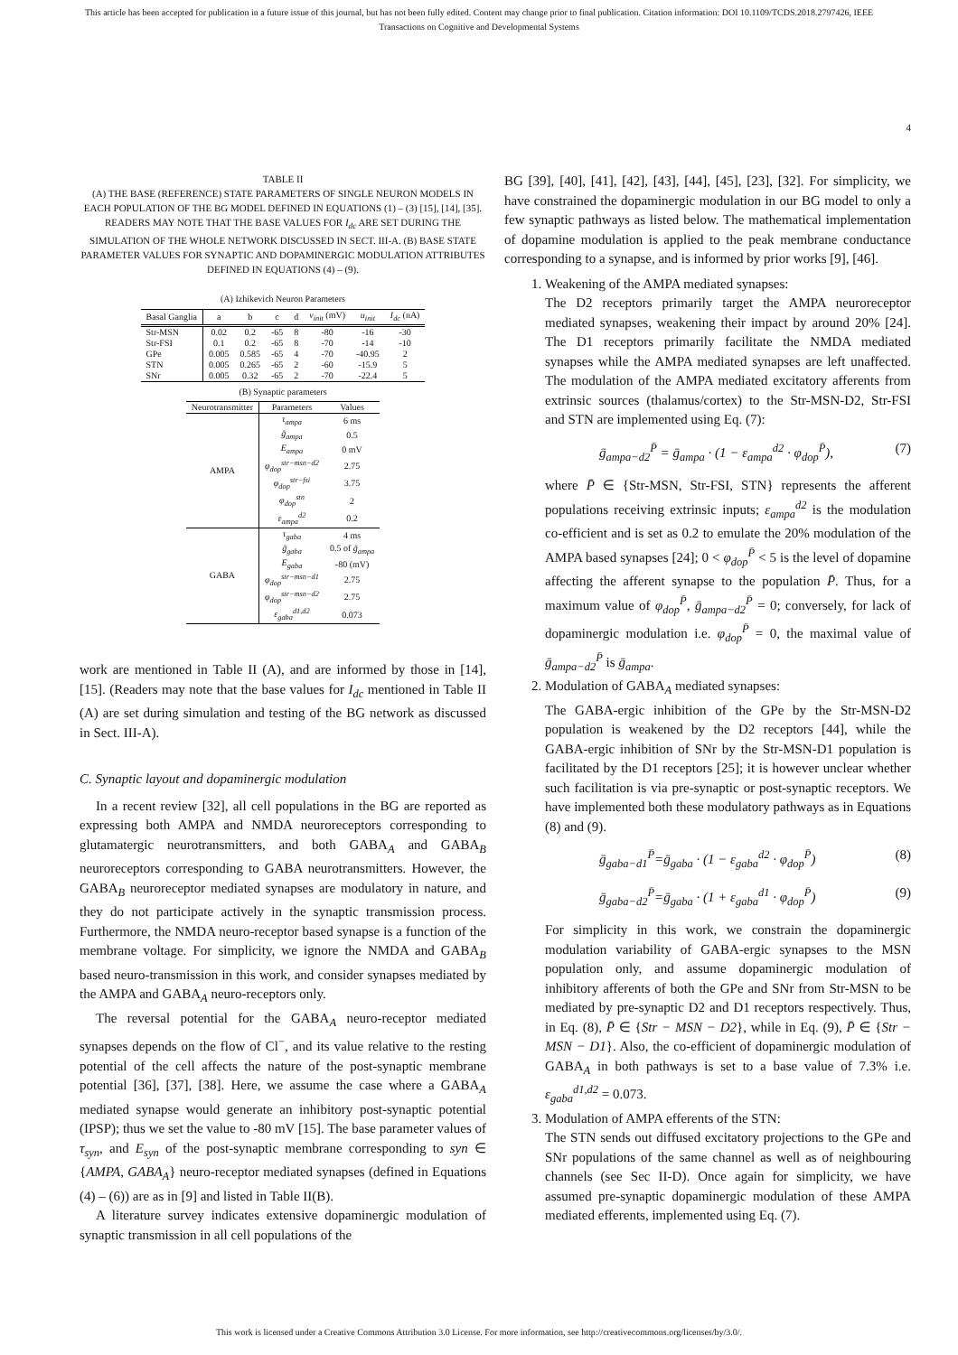This article has been accepted for publication in a future issue of this journal, but has not been fully edited. Content may change prior to final publication. Citation information: DOI 10.1109/TCDS.2018.2797426, IEEE
Transactions on Cognitive and Developmental Systems
4
TABLE II
(A) THE BASE (REFERENCE) STATE PARAMETERS OF SINGLE NEURON MODELS IN EACH POPULATION OF THE BG MODEL DEFINED IN EQUATIONS (1) – (3) [15], [14], [35]. READERS MAY NOTE THAT THE BASE VALUES FOR I<sub>dc</sub> ARE SET DURING THE SIMULATION OF THE WHOLE NETWORK DISCUSSED IN SECT. III-A. (B) BASE STATE PARAMETER VALUES FOR SYNAPTIC AND DOPAMINERGIC MODULATION ATTRIBUTES DEFINED IN EQUATIONS (4) – (9).
(A) Izhikevich Neuron Parameters
| Basal Ganglia | a | b | c | d | v<sub>init</sub> (mV) | u<sub>init</sub> | I<sub>dc</sub> (nA) |
| --- | --- | --- | --- | --- | --- | --- | --- |
| Str-MSN | 0.02 | 0.2 | -65 | 8 | -80 | -16 | -30 |
| Str-FSI | 0.1 | 0.2 | -65 | 8 | -70 | -14 | -10 |
| GPe | 0.005 | 0.585 | -65 | 4 | -70 | -40.95 | 2 |
| STN | 0.005 | 0.265 | -65 | 2 | -60 | -15.9 | 5 |
| SNr | 0.005 | 0.32 | -65 | 2 | -70 | -22.4 | 5 |
(B) Synaptic parameters
| Neurotransmitter | Parameters | Values |
| --- | --- | --- |
| AMPA | τ<sub>ampa</sub> | 6 ms |
| | ḡ<sub>ampa</sub> | 0.5 |
| | E<sub>ampa</sub> | 0 mV |
| | φ<sub>dop</sub><sup>str−msn−d2</sup> | 2.75 |
| | φ<sub>dop</sub><sup>str−fsi</sup> | 3.75 |
| | φ<sub>dop</sub><sup>stn</sup> | 2 |
| | ε<sub>ampa</sub><sup>d2</sup> | 0.2 |
| GABA | τ<sub>gaba</sub> | 4 ms |
| | ḡ<sub>gaba</sub> | 0.5 of ḡ<sub>ampa</sub> |
| | E<sub>gaba</sub> | -80 (mV) |
| | φ<sub>dop</sub><sup>str−msn−d1</sup> | 2.75 |
| | φ<sub>dop</sub><sup>str−msn−d2</sup> | 2.75 |
| | ε<sub>gaba</sub><sup>d1,d2</sup> | 0.073 |
work are mentioned in Table II (A), and are informed by those in [14], [15]. (Readers may note that the base values for I<sub>dc</sub> mentioned in Table II (A) are set during simulation and testing of the BG network as discussed in Sect. III-A).
C. Synaptic layout and dopaminergic modulation
In a recent review [32], all cell populations in the BG are reported as expressing both AMPA and NMDA neuroreceptors corresponding to glutamatergic neurotransmitters, and both GABA<sub>A</sub> and GABA<sub>B</sub> neuroreceptors corresponding to GABA neurotransmitters. However, the GABA<sub>B</sub> neuroreceptor mediated synapses are modulatory in nature, and they do not participate actively in the synaptic transmission process. Furthermore, the NMDA neuro-receptor based synapse is a function of the membrane voltage. For simplicity, we ignore the NMDA and GABA<sub>B</sub> based neuro-transmission in this work, and consider synapses mediated by the AMPA and GABA<sub>A</sub> neuro-receptors only.
The reversal potential for the GABA<sub>A</sub> neuro-receptor mediated synapses depends on the flow of Cl<sup>−</sup>, and its value relative to the resting potential of the cell affects the nature of the post-synaptic membrane potential [36], [37], [38]. Here, we assume the case where a GABA<sub>A</sub> mediated synapse would generate an inhibitory post-synaptic potential (IPSP); thus we set the value to -80 mV [15]. The base parameter values of τ<sub>syn</sub>, and E<sub>syn</sub> of the post-synaptic membrane corresponding to syn ∈ {AMPA, GABA<sub>A</sub>} neuro-receptor mediated synapses (defined in Equations (4) – (6)) are as in [9] and listed in Table II(B).
A literature survey indicates extensive dopaminergic modulation of synaptic transmission in all cell populations of the
BG [39], [40], [41], [42], [43], [44], [45], [23], [32]. For simplicity, we have constrained the dopaminergic modulation in our BG model to only a few synaptic pathways as listed below. The mathematical implementation of dopamine modulation is applied to the peak membrane conductance corresponding to a synapse, and is informed by prior works [9], [46].
1. Weakening of the AMPA mediated synapses:
The D2 receptors primarily target the AMPA neuroreceptor mediated synapses, weakening their impact by around 20% [24]. The D1 receptors primarily facilitate the NMDA mediated synapses while the AMPA mediated synapses are left unaffected. The modulation of the AMPA mediated excitatory afferents from extrinsic sources (thalamus/cortex) to the Str-MSN-D2, Str-FSI and STN are implemented using Eq. (7):
ḡ<sub>ampa−d2</sub><sup>P̄</sup> = ḡ<sub>ampa</sub> · (1 − ε<sub>ampa</sub><sup>d2</sup> · φ<sub>dop</sub><sup>P̄</sup>), (7)
where P̄ ∈ {Str-MSN, Str-FSI, STN} represents the afferent populations receiving extrinsic inputs; ε<sub>ampa</sub><sup>d2</sup> is the modulation co-efficient and is set as 0.2 to emulate the 20% modulation of the AMPA based synapses [24]; 0 < φ<sub>dop</sub><sup>P̄</sup> < 5 is the level of dopamine affecting the afferent synapse to the population P̄. Thus, for a maximum value of φ<sub>dop</sub><sup>P̄</sup>, ḡ<sub>ampa−d2</sub><sup>P̄</sup> = 0; conversely, for lack of dopaminergic modulation i.e. φ<sub>dop</sub><sup>P̄</sup> = 0, the maximal value of ḡ<sub>ampa−d2</sub><sup>P̄</sup> is ḡ<sub>ampa</sub>.
2. Modulation of GABA<sub>A</sub> mediated synapses:
The GABA-ergic inhibition of the GPe by the Str-MSN-D2 population is weakened by the D2 receptors [44], while the GABA-ergic inhibition of SNr by the Str-MSN-D1 population is facilitated by the D1 receptors [25]; it is however unclear whether such facilitation is via pre-synaptic or post-synaptic receptors. We have implemented both these modulatory pathways as in Equations (8) and (9).
ḡ<sub>gaba−d1</sub><sup>P̄</sup>=ḡ<sub>gaba</sub> · (1 − ε<sub>gaba</sub><sup>d2</sup> · φ<sub>dop</sub><sup>P̄</sup>) (8)
ḡ<sub>gaba−d2</sub><sup>P̄</sup>=ḡ<sub>gaba</sub> · (1 + ε<sub>gaba</sub><sup>d1</sup> · φ<sub>dop</sub><sup>P̄</sup>) (9)
For simplicity in this work, we constrain the dopaminergic modulation variability of GABA-ergic synapses to the MSN population only, and assume dopaminergic modulation of inhibitory afferents of both the GPe and SNr from Str-MSN to be mediated by pre-synaptic D2 and D1 receptors respectively. Thus, in Eq. (8), P̄ ∈ {Str − MSN − D2}, while in Eq. (9), P̄ ∈ {Str − MSN − D1}. Also, the co-efficient of dopaminergic modulation of GABA<sub>A</sub> in both pathways is set to a base value of 7.3% i.e. ε<sub>gaba</sub><sup>d1,d2</sup> = 0.073.
3. Modulation of AMPA efferents of the STN:
The STN sends out diffused excitatory projections to the GPe and SNr populations of the same channel as well as of neighbouring channels (see Sec II-D). Once again for simplicity, we have assumed pre-synaptic dopaminergic modulation of these AMPA mediated efferents, implemented using Eq. (7).
This work is licensed under a Creative Commons Attribution 3.0 License. For more information, see http://creativecommons.org/licenses/by/3.0/.